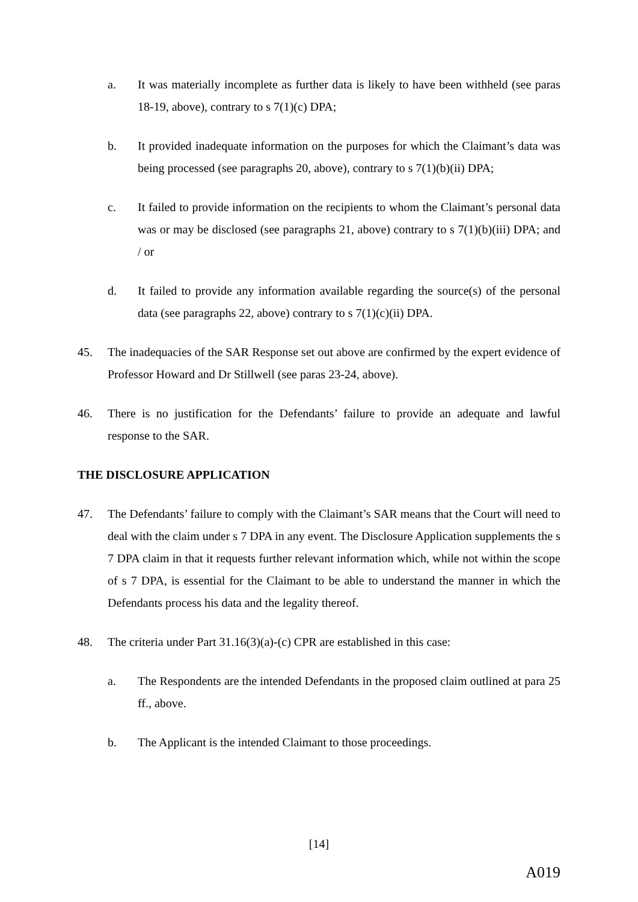a. It was materially incomplete as further data is likely to have been withheld (see paras 18-19, above), contrary to s 7(1)(c) DPA;
b. It provided inadequate information on the purposes for which the Claimant’s data was being processed (see paragraphs 20, above), contrary to s 7(1)(b)(ii) DPA;
c. It failed to provide information on the recipients to whom the Claimant’s personal data was or may be disclosed (see paragraphs 21, above) contrary to s 7(1)(b)(iii) DPA; and / or
d. It failed to provide any information available regarding the source(s) of the personal data (see paragraphs 22, above) contrary to s 7(1)(c)(ii) DPA.
45. The inadequacies of the SAR Response set out above are confirmed by the expert evidence of Professor Howard and Dr Stillwell (see paras 23-24, above).
46. There is no justification for the Defendants’ failure to provide an adequate and lawful response to the SAR.
THE DISCLOSURE APPLICATION
47. The Defendants’ failure to comply with the Claimant’s SAR means that the Court will need to deal with the claim under s 7 DPA in any event. The Disclosure Application supplements the s 7 DPA claim in that it requests further relevant information which, while not within the scope of s 7 DPA, is essential for the Claimant to be able to understand the manner in which the Defendants process his data and the legality thereof.
48. The criteria under Part 31.16(3)(a)-(c) CPR are established in this case:
a. The Respondents are the intended Defendants in the proposed claim outlined at para 25 ff., above.
b. The Applicant is the intended Claimant to those proceedings.
[14]
A019